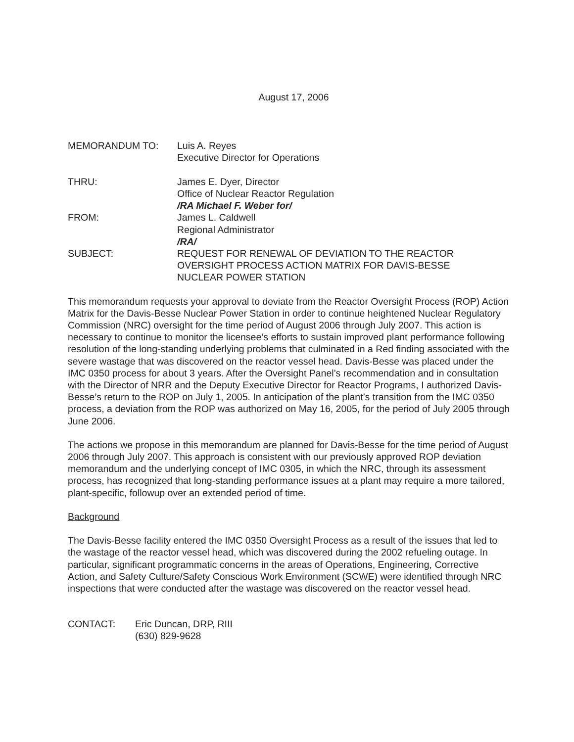August 17, 2006
| MEMORANDUM TO: | Luis A. Reyes Executive Director for Operations |
| THRU: | James E. Dyer, Director Office of Nuclear Reactor Regulation /RA Michael F. Weber for/ |
| FROM: | James L. Caldwell Regional Administrator /RA/ |
| SUBJECT: | REQUEST FOR RENEWAL OF DEVIATION TO THE REACTOR OVERSIGHT PROCESS ACTION MATRIX FOR DAVIS-BESSE NUCLEAR POWER STATION |
This memorandum requests your approval to deviate from the Reactor Oversight Process (ROP) Action Matrix for the Davis-Besse Nuclear Power Station in order to continue heightened Nuclear Regulatory Commission (NRC) oversight for the time period of August 2006 through July 2007. This action is necessary to continue to monitor the licensee’s efforts to sustain improved plant performance following resolution of the long-standing underlying problems that culminated in a Red finding associated with the severe wastage that was discovered on the reactor vessel head. Davis-Besse was placed under the IMC 0350 process for about 3 years. After the Oversight Panel’s recommendation and in consultation with the Director of NRR and the Deputy Executive Director for Reactor Programs, I authorized Davis-Besse’s return to the ROP on July 1, 2005. In anticipation of the plant’s transition from the IMC 0350 process, a deviation from the ROP was authorized on May 16, 2005, for the period of July 2005 through June 2006.
The actions we propose in this memorandum are planned for Davis-Besse for the time period of August 2006 through July 2007. This approach is consistent with our previously approved ROP deviation memorandum and the underlying concept of IMC 0305, in which the NRC, through its assessment process, has recognized that long-standing performance issues at a plant may require a more tailored, plant-specific, followup over an extended period of time.
Background
The Davis-Besse facility entered the IMC 0350 Oversight Process as a result of the issues that led to the wastage of the reactor vessel head, which was discovered during the 2002 refueling outage. In particular, significant programmatic concerns in the areas of Operations, Engineering, Corrective Action, and Safety Culture/Safety Conscious Work Environment (SCWE) were identified through NRC inspections that were conducted after the wastage was discovered on the reactor vessel head.
| CONTACT: | Eric Duncan, DRP, RIII (630) 829-9628 |